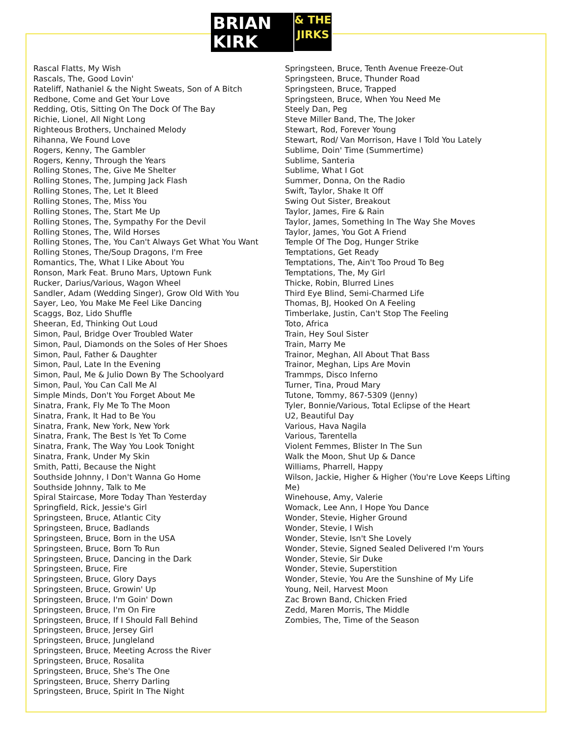BRIAN
KIRK
& THE
JIRKS
Rascal Flatts, My Wish
Rascals, The, Good Lovin'
Rateliff, Nathaniel & the Night Sweats, Son of A Bitch
Redbone, Come and Get Your Love
Redding, Otis, Sitting On The Dock Of The Bay
Richie, Lionel, All Night Long
Righteous Brothers, Unchained Melody
Rihanna, We Found Love
Rogers, Kenny, The Gambler
Rogers, Kenny, Through the Years
Rolling Stones, The, Give Me Shelter
Rolling Stones, The, Jumping Jack Flash
Rolling Stones, The, Let It Bleed
Rolling Stones, The, Miss You
Rolling Stones, The, Start Me Up
Rolling Stones, The, Sympathy For the Devil
Rolling Stones, The, Wild Horses
Rolling Stones, The, You Can't Always Get What You Want
Rolling Stones, The/Soup Dragons, I'm Free
Romantics, The, What I Like About You
Ronson, Mark Feat. Bruno Mars, Uptown Funk
Rucker, Darius/Various, Wagon Wheel
Sandler, Adam (Wedding Singer), Grow Old With You
Sayer, Leo, You Make Me Feel Like Dancing
Scaggs, Boz, Lido Shuffle
Sheeran, Ed, Thinking Out Loud
Simon, Paul, Bridge Over Troubled Water
Simon, Paul, Diamonds on the Soles of Her Shoes
Simon, Paul, Father & Daughter
Simon, Paul, Late In the Evening
Simon, Paul, Me & Julio Down By The Schoolyard
Simon, Paul, You Can Call Me Al
Simple Minds, Don't You Forget About Me
Sinatra, Frank, Fly Me To The Moon
Sinatra, Frank, It Had to Be You
Sinatra, Frank, New York, New York
Sinatra, Frank, The Best Is Yet To Come
Sinatra, Frank, The Way You Look Tonight
Sinatra, Frank, Under My Skin
Smith, Patti, Because the Night
Southside Johnny, I Don't Wanna Go Home
Southside Johnny, Talk to Me
Spiral Staircase, More Today Than Yesterday
Springfield, Rick, Jessie's Girl
Springsteen, Bruce, Atlantic City
Springsteen, Bruce, Badlands
Springsteen, Bruce, Born in the USA
Springsteen, Bruce, Born To Run
Springsteen, Bruce, Dancing in the Dark
Springsteen, Bruce, Fire
Springsteen, Bruce, Glory Days
Springsteen, Bruce, Growin' Up
Springsteen, Bruce, I'm Goin' Down
Springsteen, Bruce, I'm On Fire
Springsteen, Bruce, If I Should Fall Behind
Springsteen, Bruce, Jersey Girl
Springsteen, Bruce, Jungleland
Springsteen, Bruce, Meeting Across the River
Springsteen, Bruce, Rosalita
Springsteen, Bruce, She's The One
Springsteen, Bruce, Sherry Darling
Springsteen, Bruce, Spirit In The Night
Springsteen, Bruce, Tenth Avenue Freeze-Out
Springsteen, Bruce, Thunder Road
Springsteen, Bruce, Trapped
Springsteen, Bruce, When You Need Me
Steely Dan, Peg
Steve Miller Band, The, The Joker
Stewart, Rod, Forever Young
Stewart, Rod/ Van Morrison, Have I Told You Lately
Sublime, Doin' Time (Summertime)
Sublime, Santeria
Sublime, What I Got
Summer, Donna, On the Radio
Swift, Taylor, Shake It Off
Swing Out Sister, Breakout
Taylor, James, Fire & Rain
Taylor, James, Something In The Way She Moves
Taylor, James, You Got A Friend
Temple Of The Dog, Hunger Strike
Temptations, Get Ready
Temptations, The, Ain't Too Proud To Beg
Temptations, The, My Girl
Thicke, Robin, Blurred Lines
Third Eye Blind, Semi-Charmed Life
Thomas, BJ, Hooked On A Feeling
Timberlake, Justin, Can't Stop The Feeling
Toto, Africa
Train, Hey Soul Sister
Train, Marry Me
Trainor, Meghan, All About That Bass
Trainor, Meghan, Lips Are Movin
Trammps, Disco Inferno
Turner, Tina, Proud Mary
Tutone, Tommy, 867-5309 (Jenny)
Tyler, Bonnie/Various, Total Eclipse of the Heart
U2, Beautiful Day
Various, Hava Nagila
Various, Tarentella
Violent Femmes, Blister In The Sun
Walk the Moon, Shut Up & Dance
Williams, Pharrell, Happy
Wilson, Jackie, Higher & Higher (You're Love Keeps Lifting Me)
Winehouse, Amy, Valerie
Womack, Lee Ann, I Hope You Dance
Wonder, Stevie, Higher Ground
Wonder, Stevie, I Wish
Wonder, Stevie, Isn't She Lovely
Wonder, Stevie, Signed Sealed Delivered I'm Yours
Wonder, Stevie, Sir Duke
Wonder, Stevie, Superstition
Wonder, Stevie, You Are the Sunshine of My Life
Young, Neil, Harvest Moon
Zac Brown Band, Chicken Fried
Zedd, Maren Morris, The Middle
Zombies, The, Time of the Season